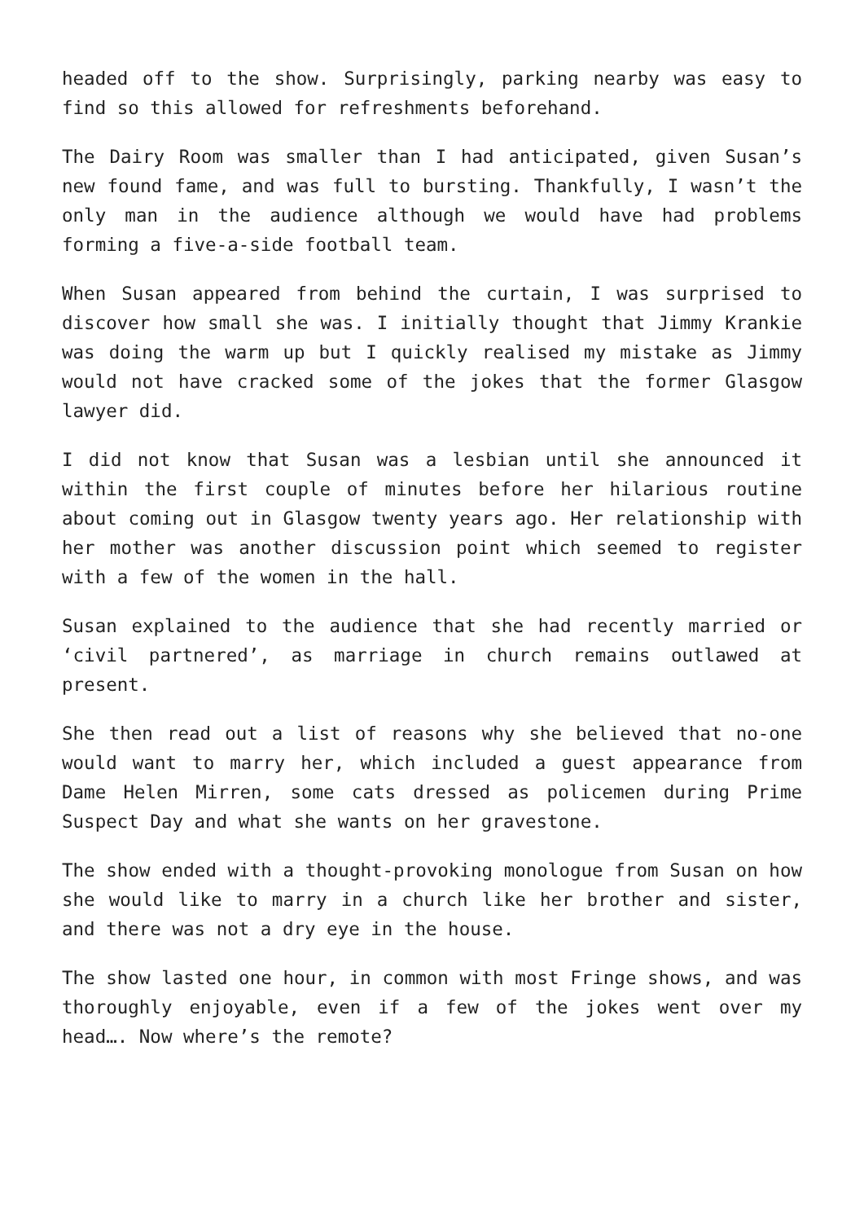headed off to the show. Surprisingly, parking nearby was easy to find so this allowed for refreshments beforehand.
The Dairy Room was smaller than I had anticipated, given Susan’s new found fame, and was full to bursting. Thankfully, I wasn’t the only man in the audience although we would have had problems forming a five-a-side football team.
When Susan appeared from behind the curtain, I was surprised to discover how small she was. I initially thought that Jimmy Krankie was doing the warm up but I quickly realised my mistake as Jimmy would not have cracked some of the jokes that the former Glasgow lawyer did.
I did not know that Susan was a lesbian until she announced it within the first couple of minutes before her hilarious routine about coming out in Glasgow twenty years ago. Her relationship with her mother was another discussion point which seemed to register with a few of the women in the hall.
Susan explained to the audience that she had recently married or ‘civil partnered’, as marriage in church remains outlawed at present.
She then read out a list of reasons why she believed that no-one would want to marry her, which included a guest appearance from Dame Helen Mirren, some cats dressed as policemen during Prime Suspect Day and what she wants on her gravestone.
The show ended with a thought-provoking monologue from Susan on how she would like to marry in a church like her brother and sister, and there was not a dry eye in the house.
The show lasted one hour, in common with most Fringe shows, and was thoroughly enjoyable, even if a few of the jokes went over my head…. Now where’s the remote?